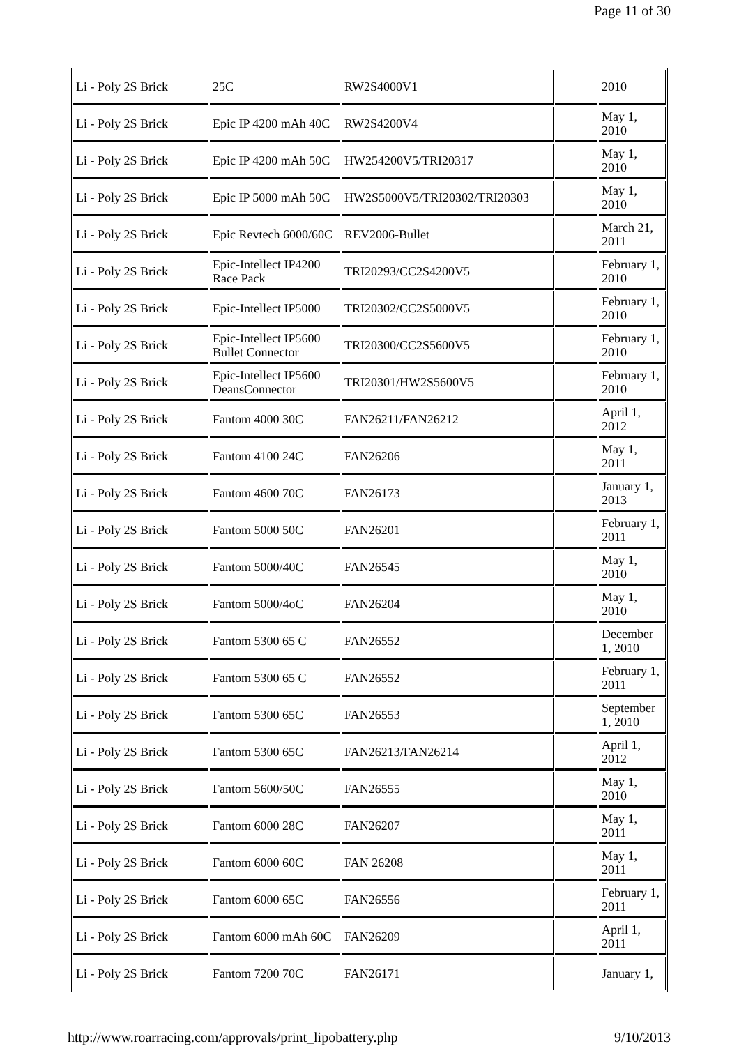Page 11 of 30
| Li - Poly 2S Brick | 25C | RW2S4000V1 | | 2010 |
| Li - Poly 2S Brick | Epic IP 4200 mAh 40C | RW2S4200V4 | | May 1, 2010 |
| Li - Poly 2S Brick | Epic IP 4200 mAh 50C | HW254200V5/TRI20317 | | May 1, 2010 |
| Li - Poly 2S Brick | Epic IP 5000 mAh 50C | HW2S5000V5/TRI20302/TRI20303 | | May 1, 2010 |
| Li - Poly 2S Brick | Epic Revtech 6000/60C | REV2006-Bullet | | March 21, 2011 |
| Li - Poly 2S Brick | Epic-Intellect IP4200 Race Pack | TRI20293/CC2S4200V5 | | February 1, 2010 |
| Li - Poly 2S Brick | Epic-Intellect IP5000 | TRI20302/CC2S5000V5 | | February 1, 2010 |
| Li - Poly 2S Brick | Epic-Intellect IP5600 Bullet Connector | TRI20300/CC2S5600V5 | | February 1, 2010 |
| Li - Poly 2S Brick | Epic-Intellect IP5600 DeansConnector | TRI20301/HW2S5600V5 | | February 1, 2010 |
| Li - Poly 2S Brick | Fantom 4000 30C | FAN26211/FAN26212 | | April 1, 2012 |
| Li - Poly 2S Brick | Fantom 4100 24C | FAN26206 | | May 1, 2011 |
| Li - Poly 2S Brick | Fantom 4600 70C | FAN26173 | | January 1, 2013 |
| Li - Poly 2S Brick | Fantom 5000 50C | FAN26201 | | February 1, 2011 |
| Li - Poly 2S Brick | Fantom 5000/40C | FAN26545 | | May 1, 2010 |
| Li - Poly 2S Brick | Fantom 5000/4oC | FAN26204 | | May 1, 2010 |
| Li - Poly 2S Brick | Fantom 5300 65 C | FAN26552 | | December 1, 2010 |
| Li - Poly 2S Brick | Fantom 5300 65 C | FAN26552 | | February 1, 2011 |
| Li - Poly 2S Brick | Fantom 5300 65C | FAN26553 | | September 1, 2010 |
| Li - Poly 2S Brick | Fantom 5300 65C | FAN26213/FAN26214 | | April 1, 2012 |
| Li - Poly 2S Brick | Fantom 5600/50C | FAN26555 | | May 1, 2010 |
| Li - Poly 2S Brick | Fantom 6000 28C | FAN26207 | | May 1, 2011 |
| Li - Poly 2S Brick | Fantom 6000 60C | FAN 26208 | | May 1, 2011 |
| Li - Poly 2S Brick | Fantom 6000 65C | FAN26556 | | February 1, 2011 |
| Li - Poly 2S Brick | Fantom 6000 mAh 60C | FAN26209 | | April 1, 2011 |
| Li - Poly 2S Brick | Fantom 7200 70C | FAN26171 | | January 1, |
http://www.roarracing.com/approvals/print_lipobattery.php 9/10/2013